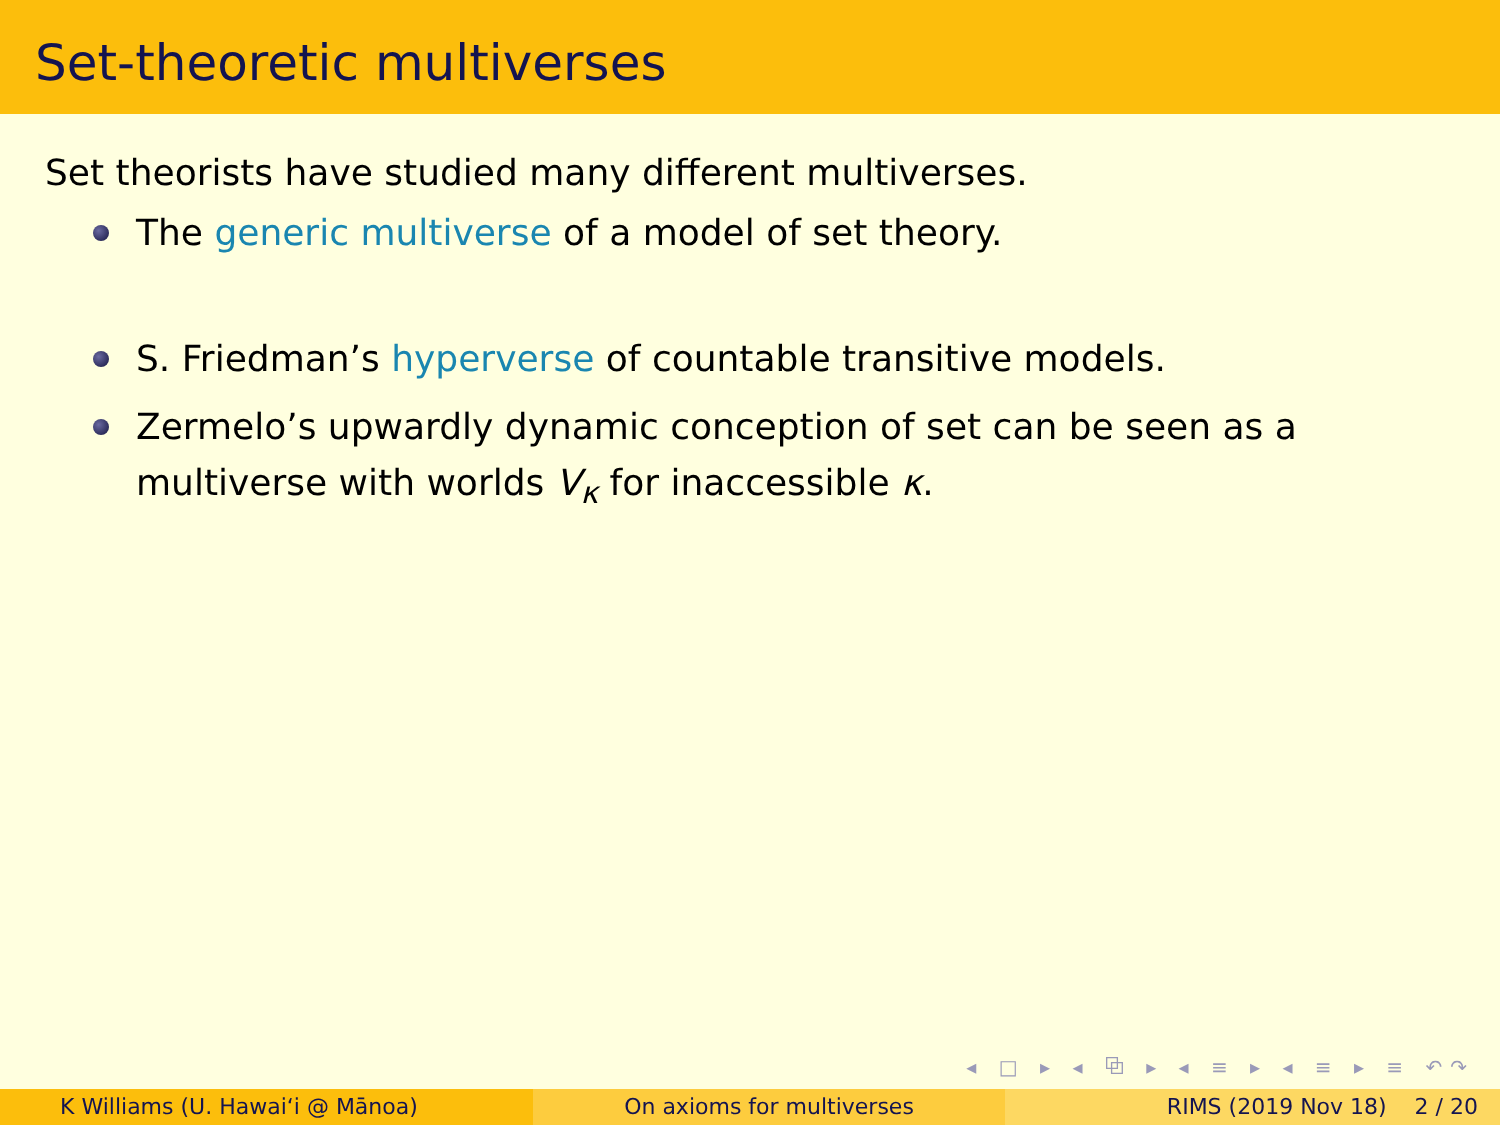Set-theoretic multiverses
Set theorists have studied many different multiverses.
The generic multiverse of a model of set theory.
S. Friedman’s hyperverse of countable transitive models.
Zermelo’s upwardly dynamic conception of set can be seen as a multiverse with worlds V<sub>κ</sub> for inaccessible κ.
◂ □ ▸ ◂ ⧉ ▸ ◂ ≡ ▸ ◂ ≡ ▸ ≡ ↶↷
K Williams (U. Hawaiʻi @ Mānoa)
On axioms for multiverses RIMS (2019 Nov 18) 2 / 20